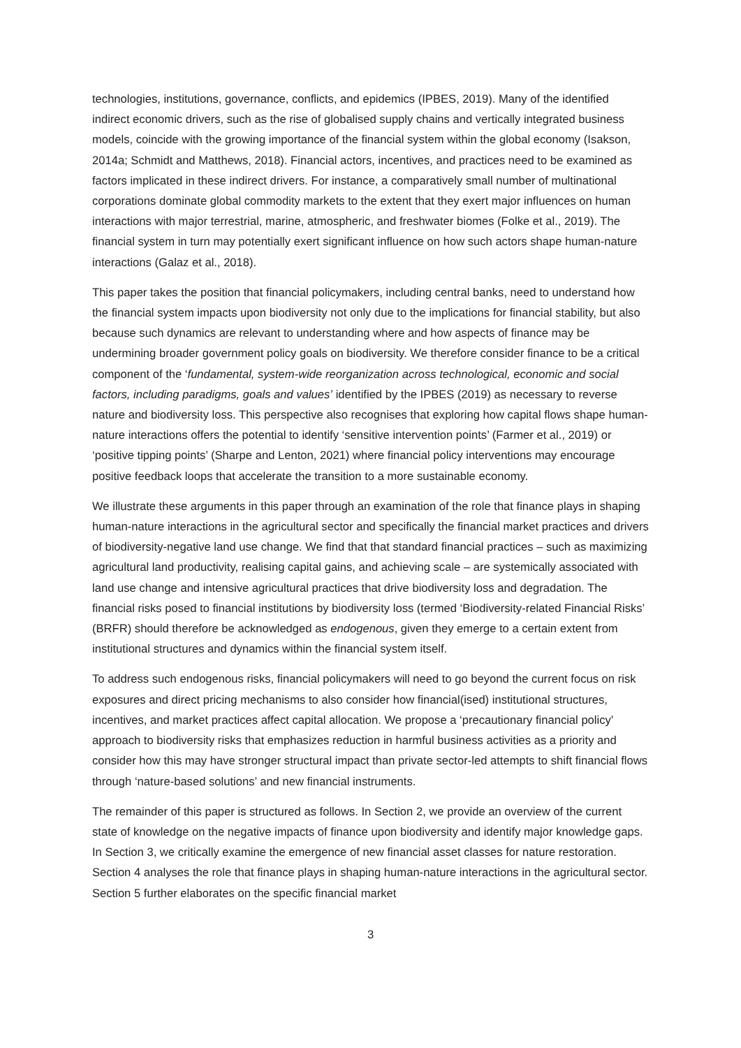technologies, institutions, governance, conflicts, and epidemics (IPBES, 2019). Many of the identified indirect economic drivers, such as the rise of globalised supply chains and vertically integrated business models, coincide with the growing importance of the financial system within the global economy (Isakson, 2014a; Schmidt and Matthews, 2018). Financial actors, incentives, and practices need to be examined as factors implicated in these indirect drivers. For instance, a comparatively small number of multinational corporations dominate global commodity markets to the extent that they exert major influences on human interactions with major terrestrial, marine, atmospheric, and freshwater biomes (Folke et al., 2019). The financial system in turn may potentially exert significant influence on how such actors shape human-nature interactions (Galaz et al., 2018).
This paper takes the position that financial policymakers, including central banks, need to understand how the financial system impacts upon biodiversity not only due to the implications for financial stability, but also because such dynamics are relevant to understanding where and how aspects of finance may be undermining broader government policy goals on biodiversity. We therefore consider finance to be a critical component of the ‘fundamental, system-wide reorganization across technological, economic and social factors, including paradigms, goals and values’ identified by the IPBES (2019) as necessary to reverse nature and biodiversity loss. This perspective also recognises that exploring how capital flows shape human-nature interactions offers the potential to identify ‘sensitive intervention points’ (Farmer et al., 2019) or ‘positive tipping points’ (Sharpe and Lenton, 2021) where financial policy interventions may encourage positive feedback loops that accelerate the transition to a more sustainable economy.
We illustrate these arguments in this paper through an examination of the role that finance plays in shaping human-nature interactions in the agricultural sector and specifically the financial market practices and drivers of biodiversity-negative land use change. We find that that standard financial practices – such as maximizing agricultural land productivity, realising capital gains, and achieving scale – are systemically associated with land use change and intensive agricultural practices that drive biodiversity loss and degradation. The financial risks posed to financial institutions by biodiversity loss (termed ‘Biodiversity-related Financial Risks’ (BRFR) should therefore be acknowledged as endogenous, given they emerge to a certain extent from institutional structures and dynamics within the financial system itself.
To address such endogenous risks, financial policymakers will need to go beyond the current focus on risk exposures and direct pricing mechanisms to also consider how financial(ised) institutional structures, incentives, and market practices affect capital allocation. We propose a ‘precautionary financial policy’ approach to biodiversity risks that emphasizes reduction in harmful business activities as a priority and consider how this may have stronger structural impact than private sector-led attempts to shift financial flows through ‘nature-based solutions’ and new financial instruments.
The remainder of this paper is structured as follows. In Section 2, we provide an overview of the current state of knowledge on the negative impacts of finance upon biodiversity and identify major knowledge gaps. In Section 3, we critically examine the emergence of new financial asset classes for nature restoration. Section 4 analyses the role that finance plays in shaping human-nature interactions in the agricultural sector. Section 5 further elaborates on the specific financial market
3